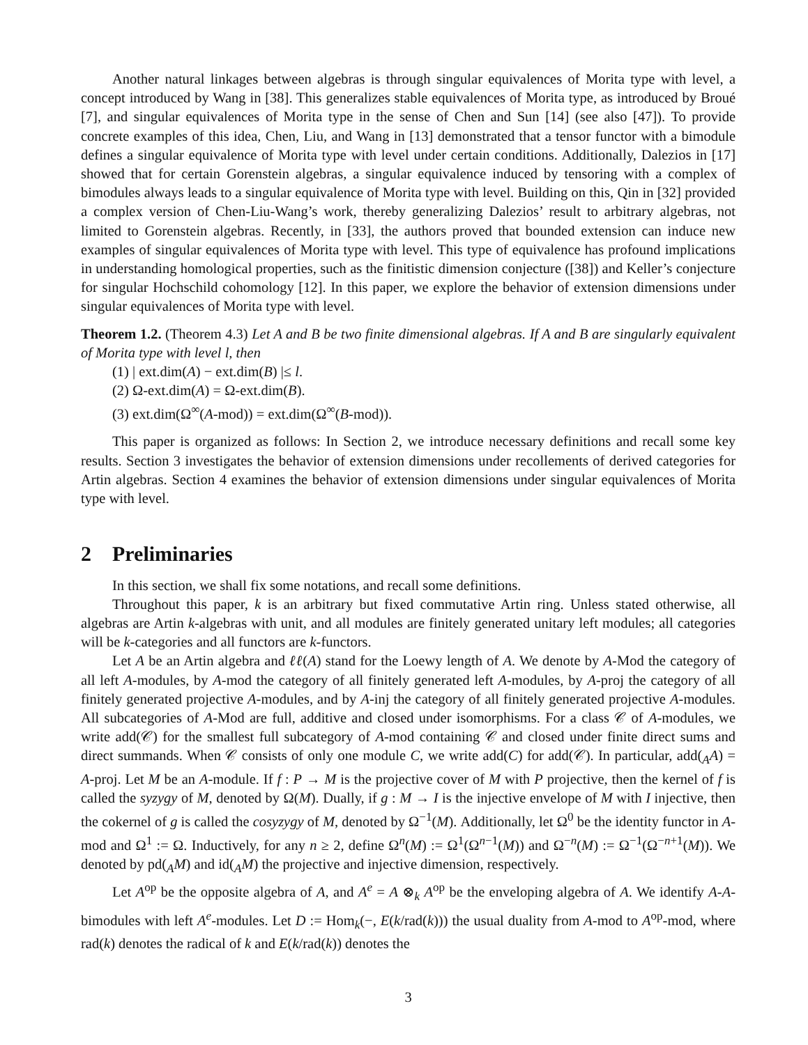Another natural linkages between algebras is through singular equivalences of Morita type with level, a concept introduced by Wang in [38]. This generalizes stable equivalences of Morita type, as introduced by Broué [7], and singular equivalences of Morita type in the sense of Chen and Sun [14] (see also [47]). To provide concrete examples of this idea, Chen, Liu, and Wang in [13] demonstrated that a tensor functor with a bimodule defines a singular equivalence of Morita type with level under certain conditions. Additionally, Dalezios in [17] showed that for certain Gorenstein algebras, a singular equivalence induced by tensoring with a complex of bimodules always leads to a singular equivalence of Morita type with level. Building on this, Qin in [32] provided a complex version of Chen-Liu-Wang’s work, thereby generalizing Dalezios’ result to arbitrary algebras, not limited to Gorenstein algebras. Recently, in [33], the authors proved that bounded extension can induce new examples of singular equivalences of Morita type with level. This type of equivalence has profound implications in understanding homological properties, such as the finitistic dimension conjecture ([38]) and Keller’s conjecture for singular Hochschild cohomology [12]. In this paper, we explore the behavior of extension dimensions under singular equivalences of Morita type with level.
Theorem 1.2. (Theorem 4.3) Let A and B be two finite dimensional algebras. If A and B are singularly equivalent of Morita type with level l, then
(1) | ext.dim(A) − ext.dim(B) |≤ l.
(2) Ω-ext.dim(A) = Ω-ext.dim(B).
(3) ext.dim(Ω<sup>∞</sup>(A-mod)) = ext.dim(Ω<sup>∞</sup>(B-mod)).
This paper is organized as follows: In Section 2, we introduce necessary definitions and recall some key results. Section 3 investigates the behavior of extension dimensions under recollements of derived categories for Artin algebras. Section 4 examines the behavior of extension dimensions under singular equivalences of Morita type with level.
2 Preliminaries
In this section, we shall fix some notations, and recall some definitions.
Throughout this paper, k is an arbitrary but fixed commutative Artin ring. Unless stated otherwise, all algebras are Artin k-algebras with unit, and all modules are finitely generated unitary left modules; all categories will be k-categories and all functors are k-functors.
Let A be an Artin algebra and ℓℓ(A) stand for the Loewy length of A. We denote by A-Mod the category of all left A-modules, by A-mod the category of all finitely generated left A-modules, by A-proj the category of all finitely generated projective A-modules, and by A-inj the category of all finitely generated projective A-modules. All subcategories of A-Mod are full, additive and closed under isomorphisms. For a class 𝒞 of A-modules, we write add(𝒞) for the smallest full subcategory of A-mod containing 𝒞 and closed under finite direct sums and direct summands. When 𝒞 consists of only one module C, we write add(C) for add(𝒞). In particular, add(<sub>A</sub>A) = A-proj. Let M be an A-module. If f : P → M is the projective cover of M with P projective, then the kernel of f is called the syzygy of M, denoted by Ω(M). Dually, if g : M → I is the injective envelope of M with I injective, then the cokernel of g is called the cosyzygy of M, denoted by Ω<sup>−1</sup>(M). Additionally, let Ω<sup>0</sup> be the identity functor in A-mod and Ω<sup>1</sup> := Ω. Inductively, for any n ≥ 2, define Ω<sup>n</sup>(M) := Ω<sup>1</sup>(Ω<sup>n−1</sup>(M)) and Ω<sup>−n</sup>(M) := Ω<sup>−1</sup>(Ω<sup>−n+1</sup>(M)). We denoted by pd(<sub>A</sub>M) and id(<sub>A</sub>M) the projective and injective dimension, respectively.
Let A<sup>op</sup> be the opposite algebra of A, and A<sup>e</sup> = A ⊗<sub>k</sub> A<sup>op</sup> be the enveloping algebra of A. We identify A-A-bimodules with left A<sup>e</sup>-modules. Let D := Hom<sub>k</sub>(−, E(k/rad(k))) the usual duality from A-mod to A<sup>op</sup>-mod, where rad(k) denotes the radical of k and E(k/rad(k)) denotes the
3